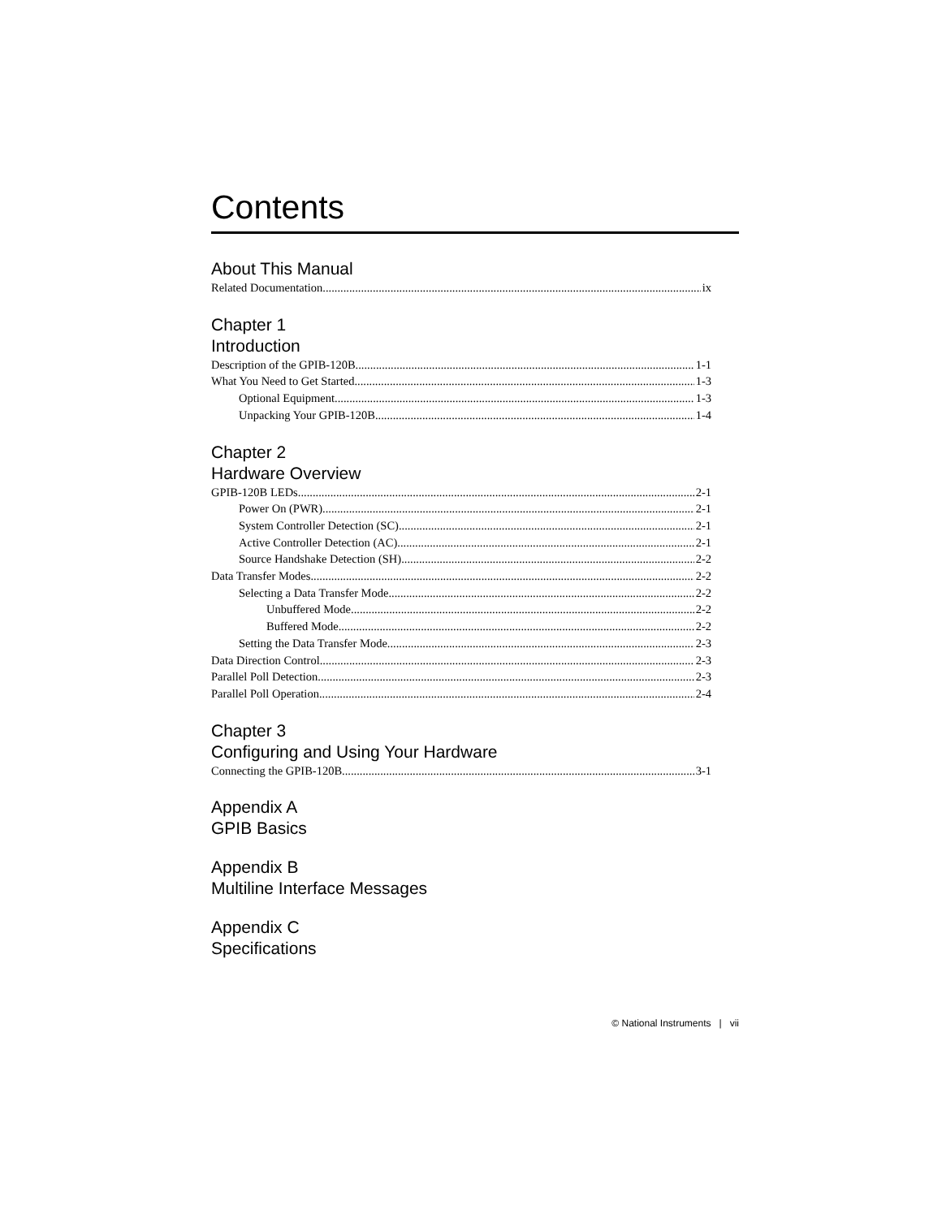Contents
About This Manual
Related Documentation ix
Chapter 1
Introduction
Description of the GPIB-120B 1-1
What You Need to Get Started 1-3
Optional Equipment 1-3
Unpacking Your GPIB-120B 1-4
Chapter 2
Hardware Overview
GPIB-120B LEDs 2-1
Power On (PWR) 2-1
System Controller Detection (SC) 2-1
Active Controller Detection (AC) 2-1
Source Handshake Detection (SH) 2-2
Data Transfer Modes 2-2
Selecting a Data Transfer Mode 2-2
Unbuffered Mode 2-2
Buffered Mode 2-2
Setting the Data Transfer Mode 2-3
Data Direction Control 2-3
Parallel Poll Detection 2-3
Parallel Poll Operation 2-4
Chapter 3
Configuring and Using Your Hardware
Connecting the GPIB-120B 3-1
Appendix A
GPIB Basics
Appendix B
Multiline Interface Messages
Appendix C
Specifications
© National Instruments | vii